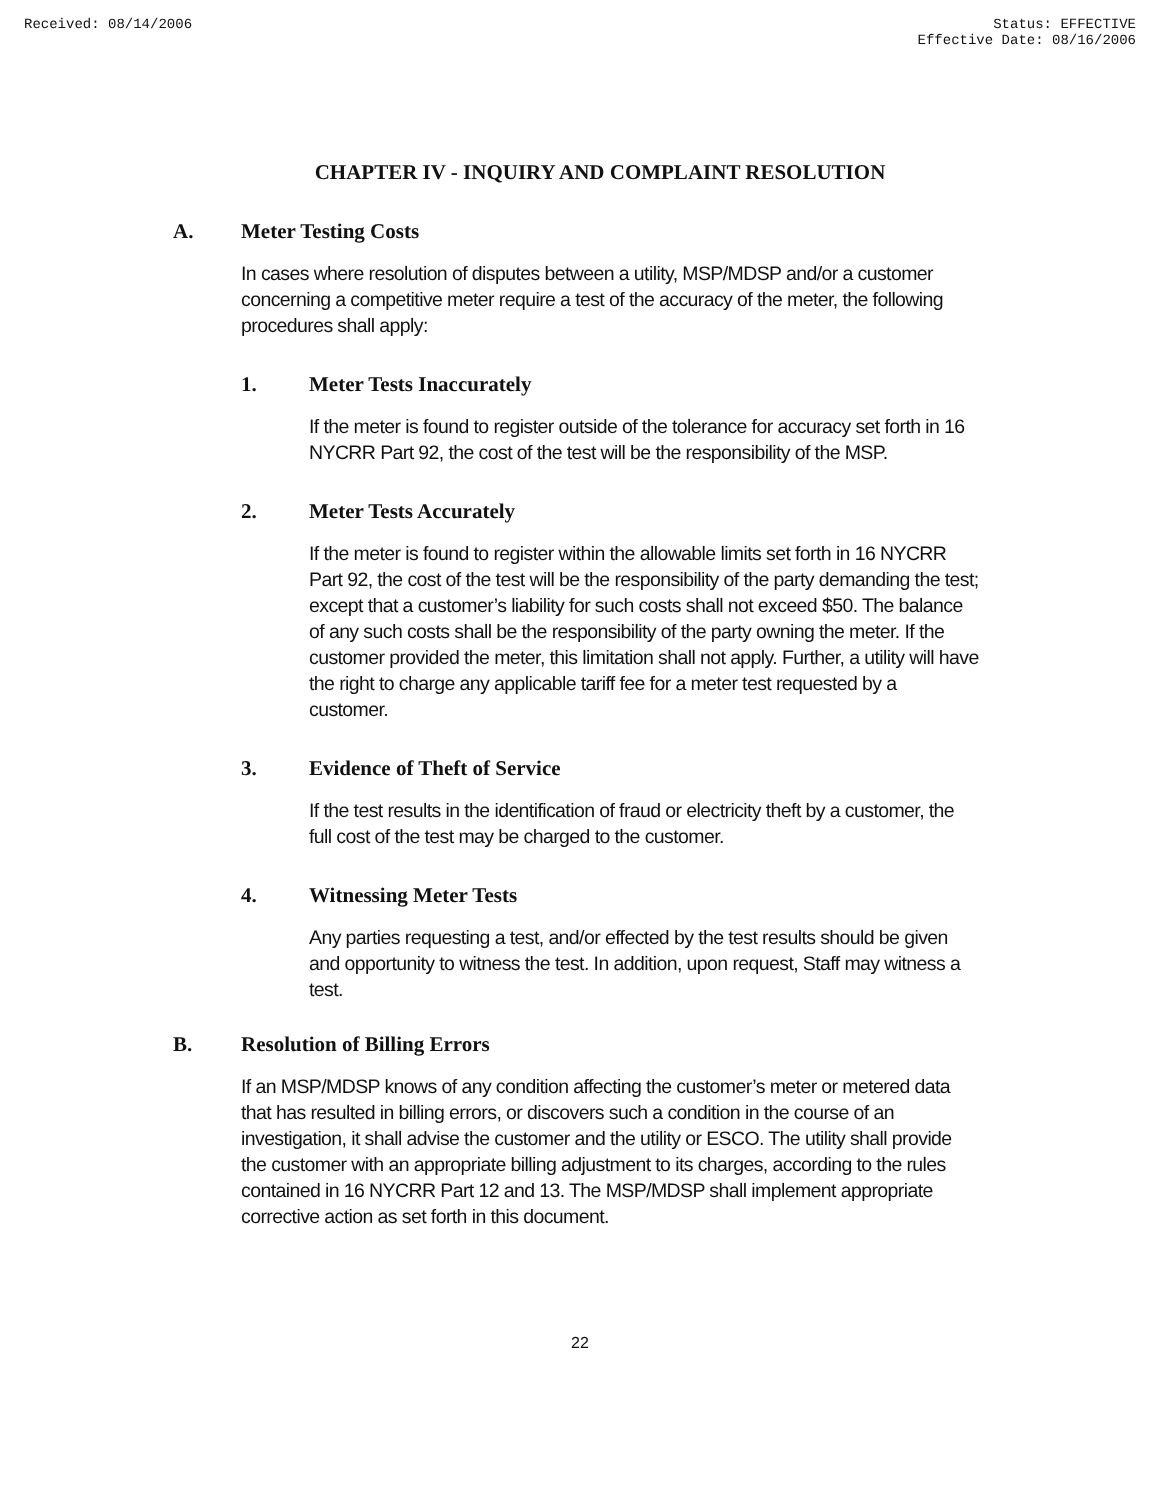Received: 08/14/2006 Status: EFFECTIVE
Effective Date: 08/16/2006
CHAPTER IV - INQUIRY AND COMPLAINT RESOLUTION
A. Meter Testing Costs
In cases where resolution of disputes between a utility, MSP/MDSP and/or a customer concerning a competitive meter require a test of the accuracy of the meter, the following procedures shall apply:
1. Meter Tests Inaccurately
If the meter is found to register outside of the tolerance for accuracy set forth in 16 NYCRR Part 92, the cost of the test will be the responsibility of the MSP.
2. Meter Tests Accurately
If the meter is found to register within the allowable limits set forth in 16 NYCRR Part 92, the cost of the test will be the responsibility of the party demanding the test; except that a customer’s liability for such costs shall not exceed $50. The balance of any such costs shall be the responsibility of the party owning the meter. If the customer provided the meter, this limitation shall not apply. Further, a utility will have the right to charge any applicable tariff fee for a meter test requested by a customer.
3. Evidence of Theft of Service
If the test results in the identification of fraud or electricity theft by a customer, the full cost of the test may be charged to the customer.
4. Witnessing Meter Tests
Any parties requesting a test, and/or effected by the test results should be given and opportunity to witness the test. In addition, upon request, Staff may witness a test.
B. Resolution of Billing Errors
If an MSP/MDSP knows of any condition affecting the customer’s meter or metered data that has resulted in billing errors, or discovers such a condition in the course of an investigation, it shall advise the customer and the utility or ESCO. The utility shall provide the customer with an appropriate billing adjustment to its charges, according to the rules contained in 16 NYCRR Part 12 and 13. The MSP/MDSP shall implement appropriate corrective action as set forth in this document.
22